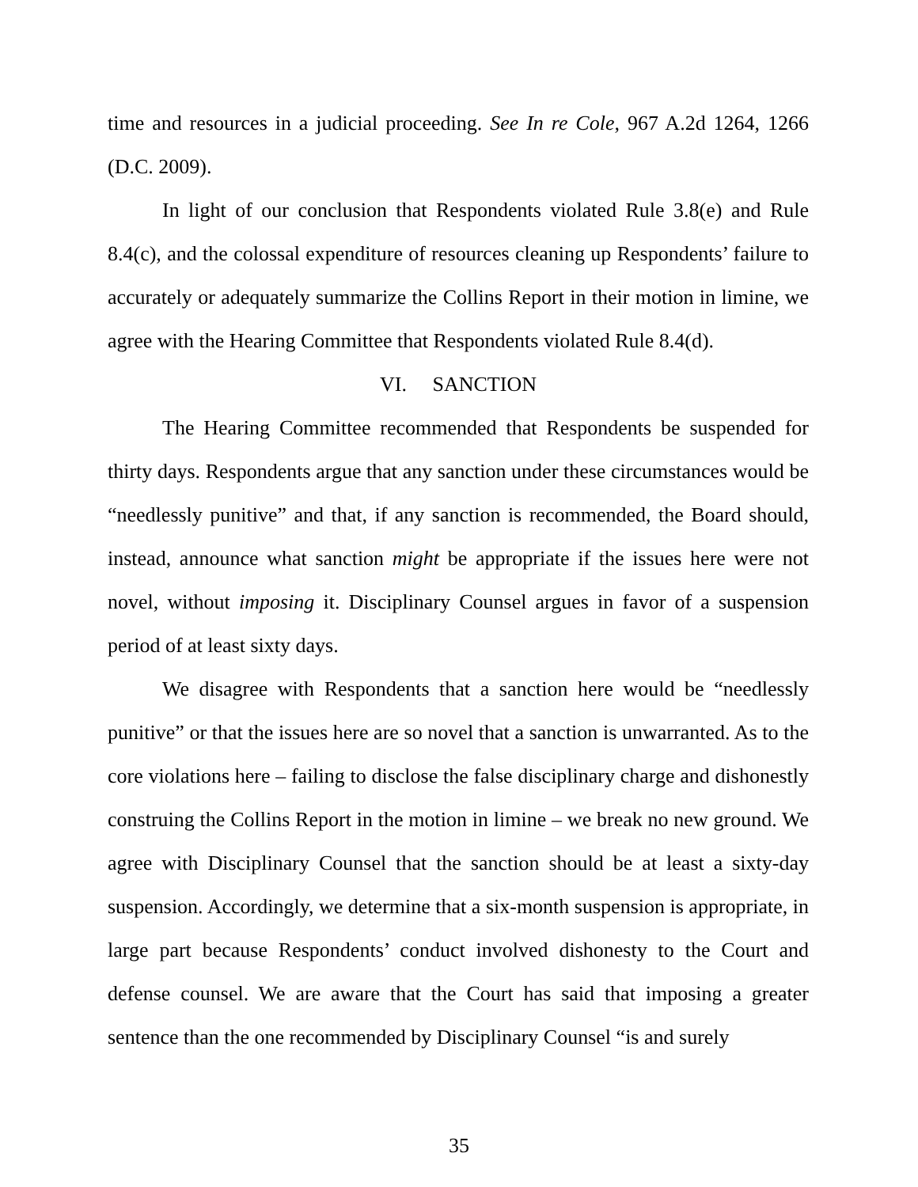time and resources in a judicial proceeding. See In re Cole, 967 A.2d 1264, 1266 (D.C. 2009).
In light of our conclusion that Respondents violated Rule 3.8(e) and Rule 8.4(c), and the colossal expenditure of resources cleaning up Respondents’ failure to accurately or adequately summarize the Collins Report in their motion in limine, we agree with the Hearing Committee that Respondents violated Rule 8.4(d).
VI. SANCTION
The Hearing Committee recommended that Respondents be suspended for thirty days. Respondents argue that any sanction under these circumstances would be “needlessly punitive” and that, if any sanction is recommended, the Board should, instead, announce what sanction might be appropriate if the issues here were not novel, without imposing it. Disciplinary Counsel argues in favor of a suspension period of at least sixty days.
We disagree with Respondents that a sanction here would be “needlessly punitive” or that the issues here are so novel that a sanction is unwarranted. As to the core violations here – failing to disclose the false disciplinary charge and dishonestly construing the Collins Report in the motion in limine – we break no new ground. We agree with Disciplinary Counsel that the sanction should be at least a sixty-day suspension. Accordingly, we determine that a six-month suspension is appropriate, in large part because Respondents’ conduct involved dishonesty to the Court and defense counsel. We are aware that the Court has said that imposing a greater sentence than the one recommended by Disciplinary Counsel “is and surely
35